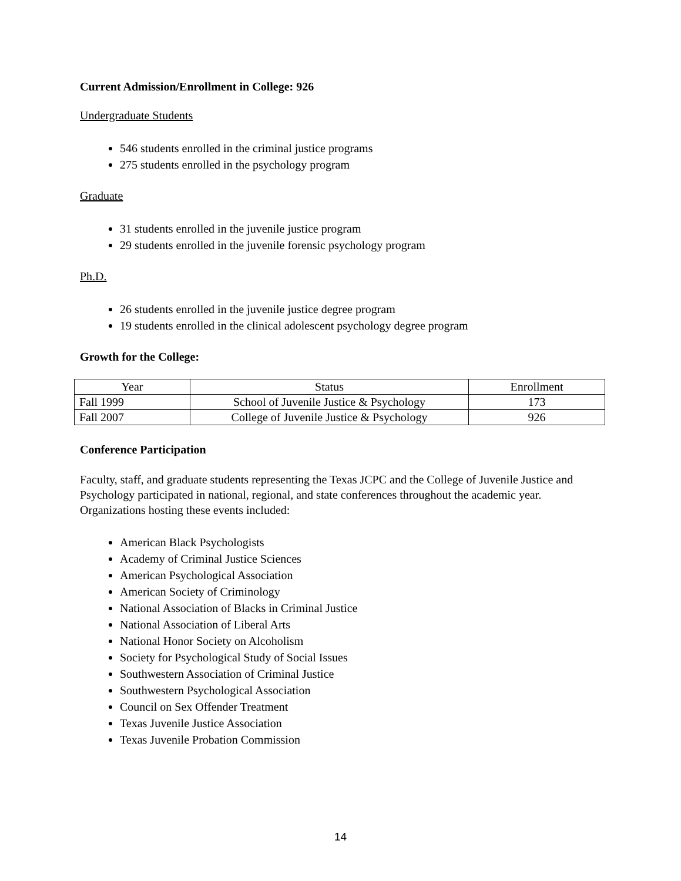Current Admission/Enrollment in College: 926
Undergraduate Students
546 students enrolled in the criminal justice programs
275 students enrolled in the psychology program
Graduate
31 students enrolled in the juvenile justice program
29 students enrolled in the juvenile forensic psychology program
Ph.D.
26 students enrolled in the juvenile justice degree program
19 students enrolled in the clinical adolescent psychology degree program
Growth for the College:
| Year | Status | Enrollment |
| --- | --- | --- |
| Fall 1999 | School of Juvenile Justice & Psychology | 173 |
| Fall 2007 | College of Juvenile Justice & Psychology | 926 |
Conference Participation
Faculty, staff, and graduate students representing the Texas JCPC and the College of Juvenile Justice and Psychology participated in national, regional, and state conferences throughout the academic year. Organizations hosting these events included:
American Black Psychologists
Academy of Criminal Justice Sciences
American Psychological Association
American Society of Criminology
National Association of Blacks in Criminal Justice
National Association of Liberal Arts
National Honor Society on Alcoholism
Society for Psychological Study of Social Issues
Southwestern Association of Criminal Justice
Southwestern Psychological Association
Council on Sex Offender Treatment
Texas Juvenile Justice Association
Texas Juvenile Probation Commission
14